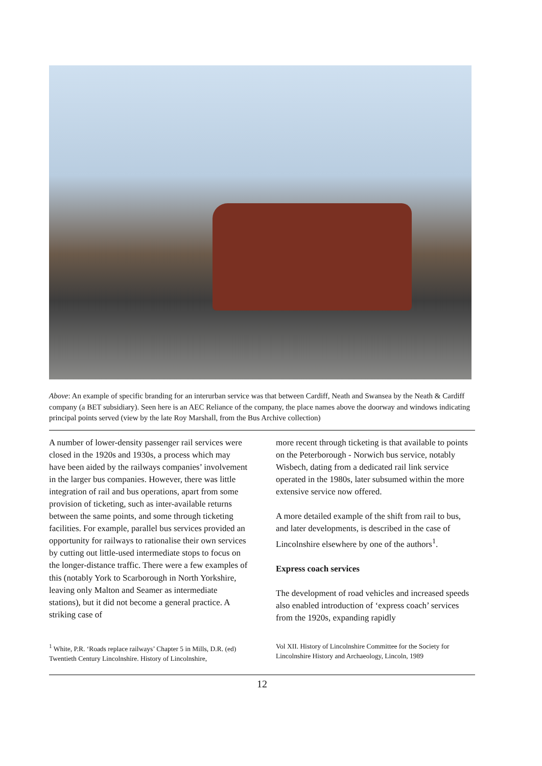Above: An example of specific branding for an interurban service was that between Cardiff, Neath and Swansea by the Neath & Cardiff company (a BET subsidiary). Seen here is an AEC Reliance of the company, the place names above the doorway and windows indicating principal points served (view by the late Roy Marshall, from the Bus Archive collection)
A number of lower-density passenger rail services were closed in the 1920s and 1930s, a process which may have been aided by the railways companies’ involvement in the larger bus companies. However, there was little integration of rail and bus operations, apart from some provision of ticketing, such as inter-available returns between the same points, and some through ticketing facilities. For example, parallel bus services provided an opportunity for railways to rationalise their own services by cutting out little-used intermediate stops to focus on the longer-distance traffic. There were a few examples of this (notably York to Scarborough in North Yorkshire, leaving only Malton and Seamer as intermediate stations), but it did not become a general practice. A striking case of
more recent through ticketing is that available to points on the Peterborough - Norwich bus service, notably Wisbech, dating from a dedicated rail link service operated in the 1980s, later subsumed within the more extensive service now offered.
A more detailed example of the shift from rail to bus, and later developments, is described in the case of Lincolnshire elsewhere by one of the authors<sup>1</sup>.
Express coach services
The development of road vehicles and increased speeds also enabled introduction of ‘express coach’ services from the 1920s, expanding rapidly
<sup>1</sup> White, P.R. ‘Roads replace railways’ Chapter 5 in Mills, D.R. (ed) Twentieth Century Lincolnshire. History of Lincolnshire,
Vol XII. History of Lincolnshire Committee for the Society for Lincolnshire History and Archaeology, Lincoln, 1989
12